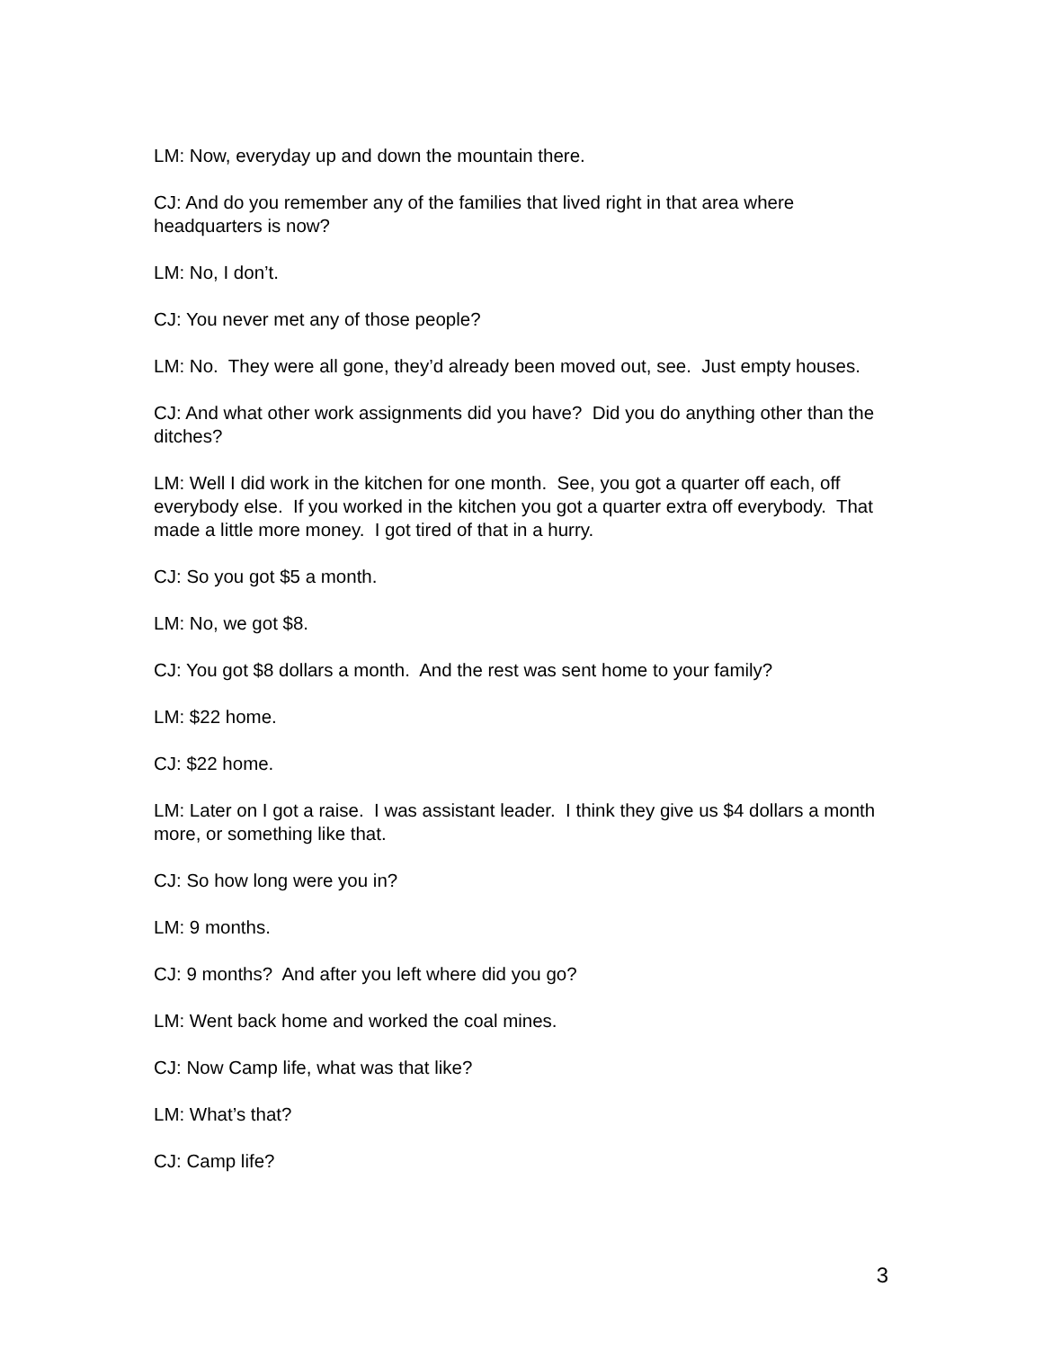LM: Now, everyday up and down the mountain there.
CJ: And do you remember any of the families that lived right in that area where headquarters is now?
LM: No, I don’t.
CJ: You never met any of those people?
LM: No. They were all gone, they’d already been moved out, see. Just empty houses.
CJ: And what other work assignments did you have? Did you do anything other than the ditches?
LM: Well I did work in the kitchen for one month. See, you got a quarter off each, off everybody else. If you worked in the kitchen you got a quarter extra off everybody. That made a little more money. I got tired of that in a hurry.
CJ: So you got $5 a month.
LM: No, we got $8.
CJ: You got $8 dollars a month. And the rest was sent home to your family?
LM: $22 home.
CJ: $22 home.
LM: Later on I got a raise. I was assistant leader. I think they give us $4 dollars a month more, or something like that.
CJ: So how long were you in?
LM: 9 months.
CJ: 9 months? And after you left where did you go?
LM: Went back home and worked the coal mines.
CJ: Now Camp life, what was that like?
LM: What’s that?
CJ: Camp life?
3